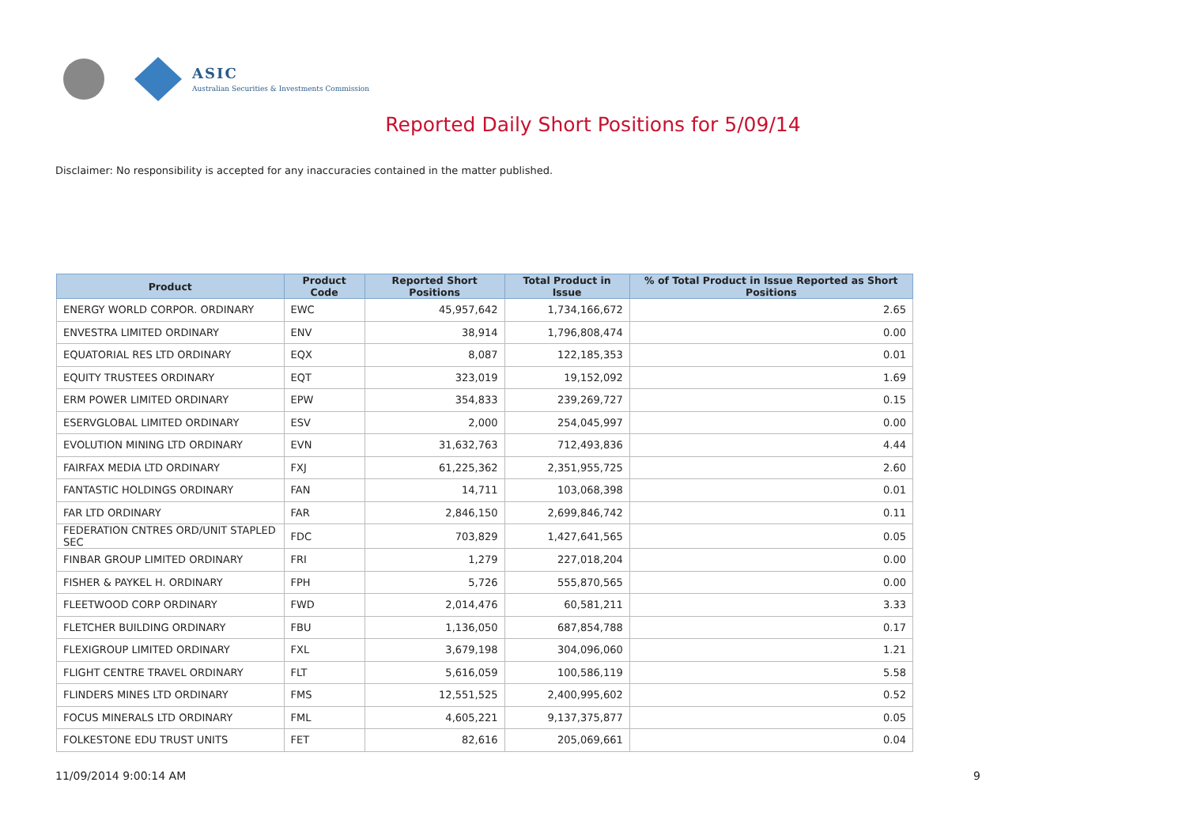ASIC
Australian Securities & Investments Commission
Reported Daily Short Positions for 5/09/14
Disclaimer: No responsibility is accepted for any inaccuracies contained in the matter published.
| Product | Product Code | Reported Short Positions | Total Product in Issue | % of Total Product in Issue Reported as Short Positions |
| --- | --- | --- | --- | --- |
| ENERGY WORLD CORPOR. ORDINARY | EWC | 45,957,642 | 1,734,166,672 | 2.65 |
| ENVESTRA LIMITED ORDINARY | ENV | 38,914 | 1,796,808,474 | 0.00 |
| EQUATORIAL RES LTD ORDINARY | EQX | 8,087 | 122,185,353 | 0.01 |
| EQUITY TRUSTEES ORDINARY | EQT | 323,019 | 19,152,092 | 1.69 |
| ERM POWER LIMITED ORDINARY | EPW | 354,833 | 239,269,727 | 0.15 |
| ESERVGLOBAL LIMITED ORDINARY | ESV | 2,000 | 254,045,997 | 0.00 |
| EVOLUTION MINING LTD ORDINARY | EVN | 31,632,763 | 712,493,836 | 4.44 |
| FAIRFAX MEDIA LTD ORDINARY | FXJ | 61,225,362 | 2,351,955,725 | 2.60 |
| FANTASTIC HOLDINGS ORDINARY | FAN | 14,711 | 103,068,398 | 0.01 |
| FAR LTD ORDINARY | FAR | 2,846,150 | 2,699,846,742 | 0.11 |
| FEDERATION CNTRES ORD/UNIT STAPLED SEC | FDC | 703,829 | 1,427,641,565 | 0.05 |
| FINBAR GROUP LIMITED ORDINARY | FRI | 1,279 | 227,018,204 | 0.00 |
| FISHER & PAYKEL H. ORDINARY | FPH | 5,726 | 555,870,565 | 0.00 |
| FLEETWOOD CORP ORDINARY | FWD | 2,014,476 | 60,581,211 | 3.33 |
| FLETCHER BUILDING ORDINARY | FBU | 1,136,050 | 687,854,788 | 0.17 |
| FLEXIGROUP LIMITED ORDINARY | FXL | 3,679,198 | 304,096,060 | 1.21 |
| FLIGHT CENTRE TRAVEL ORDINARY | FLT | 5,616,059 | 100,586,119 | 5.58 |
| FLINDERS MINES LTD ORDINARY | FMS | 12,551,525 | 2,400,995,602 | 0.52 |
| FOCUS MINERALS LTD ORDINARY | FML | 4,605,221 | 9,137,375,877 | 0.05 |
| FOLKESTONE EDU TRUST UNITS | FET | 82,616 | 205,069,661 | 0.04 |
11/09/2014 9:00:14 AM 9